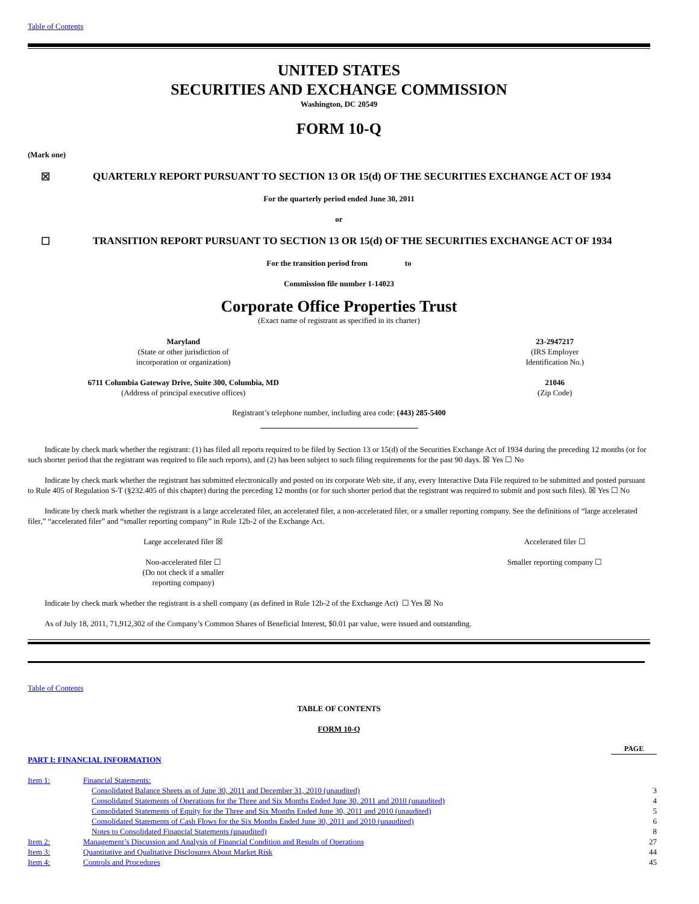Table of Contents
UNITED STATES
SECURITIES AND EXCHANGE COMMISSION
Washington, DC 20549
FORM 10-Q
(Mark one)
| ☒ | QUARTERLY REPORT PURSUANT TO SECTION 13 OR 15(d) OF THE SECURITIES EXCHANGE ACT OF 1934 |
For the quarterly period ended June 30, 2011
or
| ☐ | TRANSITION REPORT PURSUANT TO SECTION 13 OR 15(d) OF THE SECURITIES EXCHANGE ACT OF 1934 |
For the transition period from to
Commission file number 1-14023
Corporate Office Properties Trust
(Exact name of registrant as specified in its charter)
| Maryland (State or other jurisdiction of incorporation or organization) | 23-2947217 (IRS Employer Identification No.) |
| 6711 Columbia Gateway Drive, Suite 300, Columbia, MD (Address of principal executive offices) | 21046 (Zip Code) |
Registrant’s telephone number, including area code: (443) 285-5400
Indicate by check mark whether the registrant: (1) has filed all reports required to be filed by Section 13 or 15(d) of the Securities Exchange Act of 1934 during the preceding 12 months (or for such shorter period that the registrant was required to file such reports), and (2) has been subject to such filing requirements for the past 90 days. ☒ Yes ☐ No
Indicate by check mark whether the registrant has submitted electronically and posted on its corporate Web site, if any, every Interactive Data File required to be submitted and posted pursuant to Rule 405 of Regulation S-T (§232.405 of this chapter) during the preceding 12 months (or for such shorter period that the registrant was required to submit and post such files). ☒ Yes ☐ No
Indicate by check mark whether the registrant is a large accelerated filer, an accelerated filer, a non-accelerated filer, or a smaller reporting company. See the definitions of “large accelerated filer,” “accelerated filer” and “smaller reporting company” in Rule 12b-2 of the Exchange Act.
| Large accelerated filer ☒ | Accelerated filer ☐ |
| Non-accelerated filer ☐ (Do not check if a smaller reporting company) | Smaller reporting company ☐ |
Indicate by check mark whether the registrant is a shell company (as defined in Rule 12b-2 of the Exchange Act) ☐ Yes ☒ No
As of July 18, 2011, 71,912,302 of the Company’s Common Shares of Beneficial Interest, $0.01 par value, were issued and outstanding.
Table of Contents
TABLE OF CONTENTS
FORM 10-Q
| | | PAGE |
| PART I: FINANCIAL INFORMATION | | |
| Item 1: | Financial Statements: | |
| | Consolidated Balance Sheets as of June 30, 2011 and December 31, 2010 (unaudited) | 3 |
| | Consolidated Statements of Operations for the Three and Six Months Ended June 30, 2011 and 2010 (unaudited) | 4 |
| | Consolidated Statements of Equity for the Three and Six Months Ended June 30, 2011 and 2010 (unaudited) | 5 |
| | Consolidated Statements of Cash Flows for the Six Months Ended June 30, 2011 and 2010 (unaudited) | 6 |
| | Notes to Consolidated Financial Statements (unaudited) | 8 |
| Item 2: | Management’s Discussion and Analysis of Financial Condition and Results of Operations | 27 |
| Item 3: | Quantitative and Qualitative Disclosures About Market Risk | 44 |
| Item 4: | Controls and Procedures | 45 |